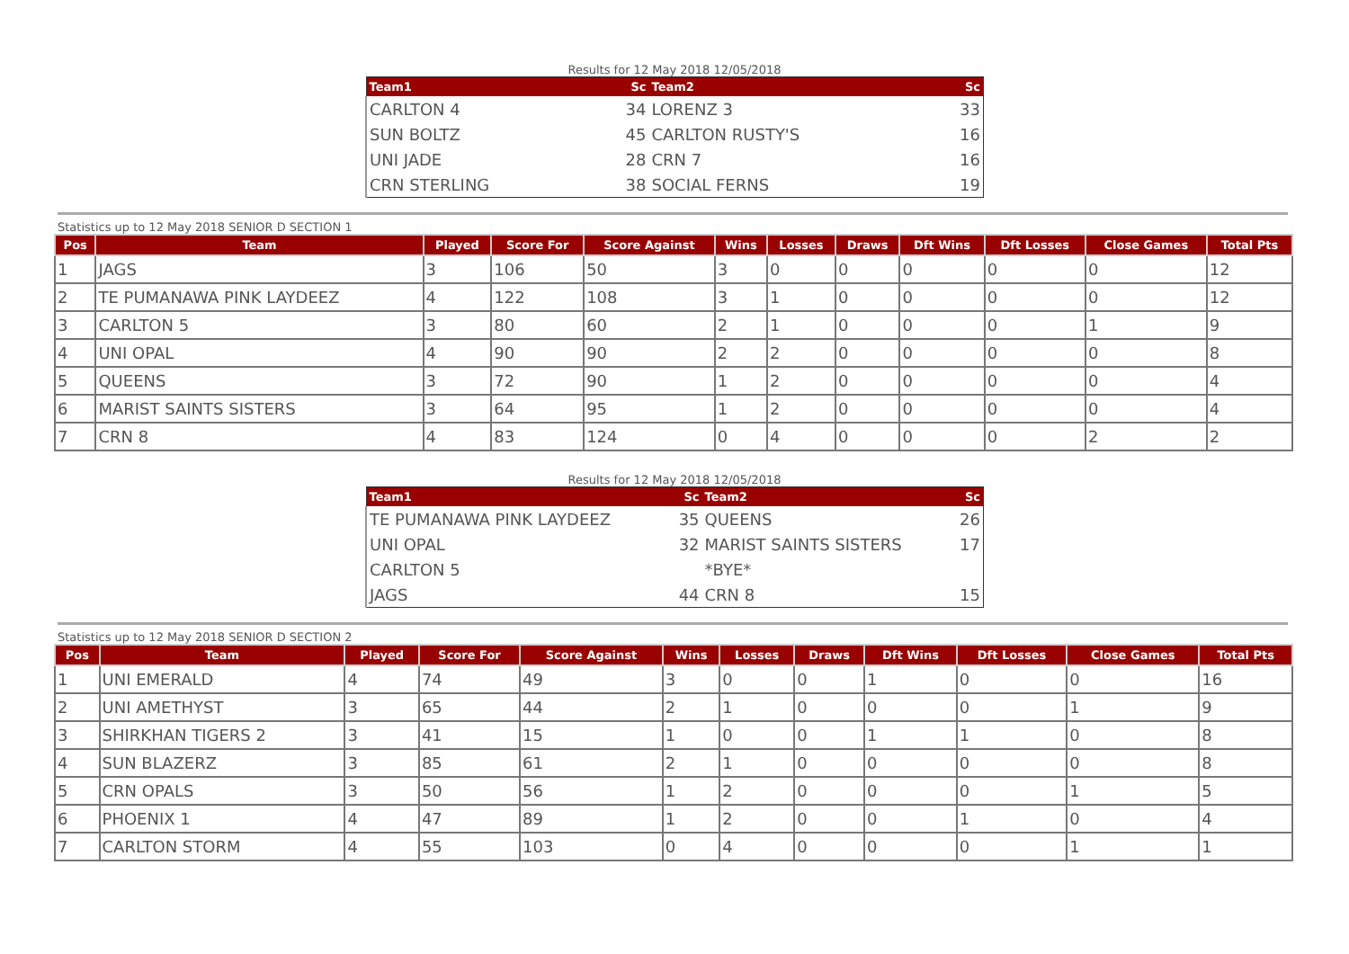Results for 12 May 2018 12/05/2018
| Team1 | Sc | Team2 | Sc |
| --- | --- | --- | --- |
| CARLTON 4 | 34 | LORENZ 3 | 33 |
| SUN BOLTZ | 45 | CARLTON RUSTY'S | 16 |
| UNI JADE | 28 | CRN 7 | 16 |
| CRN STERLING | 38 | SOCIAL FERNS | 19 |
Statistics up to 12 May 2018 SENIOR D SECTION 1
| Pos | Team | Played | Score For | Score Against | Wins | Losses | Draws | Dft Wins | Dft Losses | Close Games | Total Pts |
| --- | --- | --- | --- | --- | --- | --- | --- | --- | --- | --- | --- |
| 1 | JAGS | 3 | 106 | 50 | 3 | 0 | 0 | 0 | 0 | 0 | 12 |
| 2 | TE PUMANAWA PINK LAYDEEZ | 4 | 122 | 108 | 3 | 1 | 0 | 0 | 0 | 0 | 12 |
| 3 | CARLTON 5 | 3 | 80 | 60 | 2 | 1 | 0 | 0 | 0 | 1 | 9 |
| 4 | UNI OPAL | 4 | 90 | 90 | 2 | 2 | 0 | 0 | 0 | 0 | 8 |
| 5 | QUEENS | 3 | 72 | 90 | 1 | 2 | 0 | 0 | 0 | 0 | 4 |
| 6 | MARIST SAINTS SISTERS | 3 | 64 | 95 | 1 | 2 | 0 | 0 | 0 | 0 | 4 |
| 7 | CRN 8 | 4 | 83 | 124 | 0 | 4 | 0 | 0 | 0 | 2 | 2 |
Results for 12 May 2018 12/05/2018
| Team1 | Sc | Team2 | Sc |
| --- | --- | --- | --- |
| TE PUMANAWA PINK LAYDEEZ | 35 | QUEENS | 26 |
| UNI OPAL | 32 | MARIST SAINTS SISTERS | 17 |
| CARLTON 5 | | *BYE* | |
| JAGS | 44 | CRN 8 | 15 |
Statistics up to 12 May 2018 SENIOR D SECTION 2
| Pos | Team | Played | Score For | Score Against | Wins | Losses | Draws | Dft Wins | Dft Losses | Close Games | Total Pts |
| --- | --- | --- | --- | --- | --- | --- | --- | --- | --- | --- | --- |
| 1 | UNI EMERALD | 4 | 74 | 49 | 3 | 0 | 0 | 1 | 0 | 0 | 16 |
| 2 | UNI AMETHYST | 3 | 65 | 44 | 2 | 1 | 0 | 0 | 0 | 1 | 9 |
| 3 | SHIRKHAN TIGERS 2 | 3 | 41 | 15 | 1 | 0 | 0 | 1 | 1 | 0 | 8 |
| 4 | SUN BLAZERZ | 3 | 85 | 61 | 2 | 1 | 0 | 0 | 0 | 0 | 8 |
| 5 | CRN OPALS | 3 | 50 | 56 | 1 | 2 | 0 | 0 | 0 | 1 | 5 |
| 6 | PHOENIX 1 | 4 | 47 | 89 | 1 | 2 | 0 | 0 | 1 | 0 | 4 |
| 7 | CARLTON STORM | 4 | 55 | 103 | 0 | 4 | 0 | 0 | 0 | 1 | 1 |